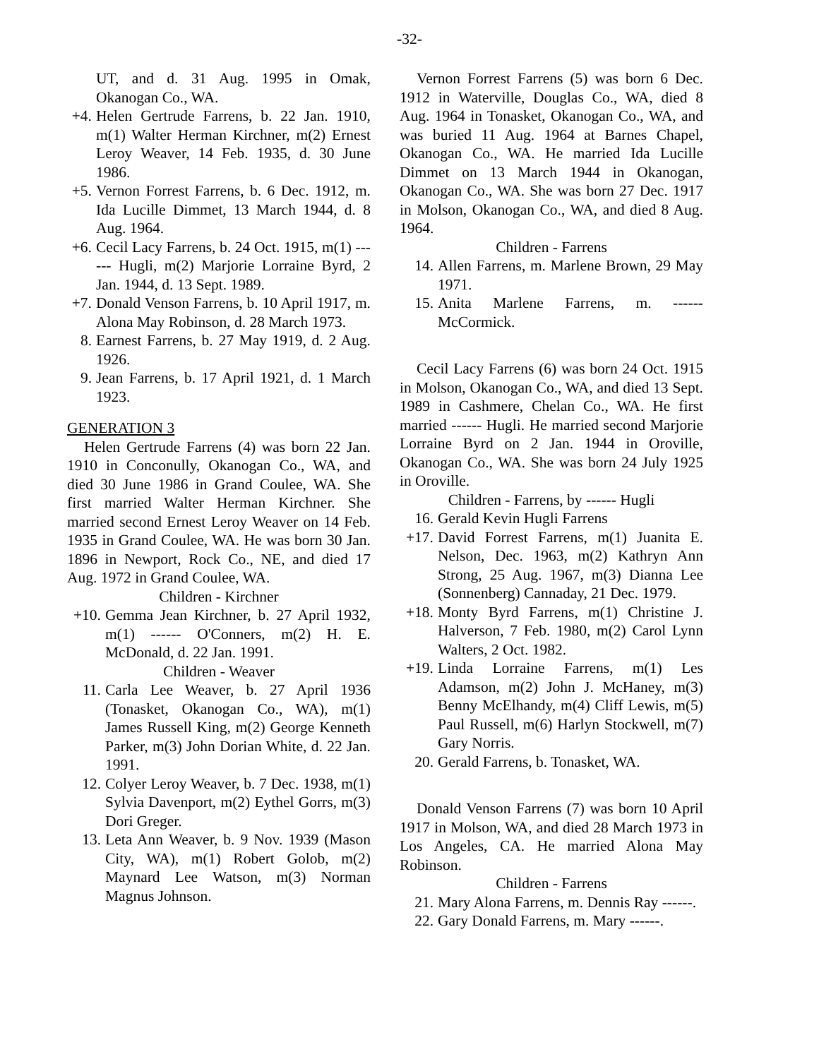-32-
UT, and d. 31 Aug. 1995 in Omak, Okanogan Co., WA.
+4. Helen Gertrude Farrens, b. 22 Jan. 1910, m(1) Walter Herman Kirchner, m(2) Ernest Leroy Weaver, 14 Feb. 1935, d. 30 June 1986.
+5. Vernon Forrest Farrens, b. 6 Dec. 1912, m. Ida Lucille Dimmet, 13 March 1944, d. 8 Aug. 1964.
+6. Cecil Lacy Farrens, b. 24 Oct. 1915, m(1) ------ Hugli, m(2) Marjorie Lorraine Byrd, 2 Jan. 1944, d. 13 Sept. 1989.
+7. Donald Venson Farrens, b. 10 April 1917, m. Alona May Robinson, d. 28 March 1973.
8. Earnest Farrens, b. 27 May 1919, d. 2 Aug. 1926.
9. Jean Farrens, b. 17 April 1921, d. 1 March 1923.
GENERATION 3
Helen Gertrude Farrens (4) was born 22 Jan. 1910 in Conconully, Okanogan Co., WA, and died 30 June 1986 in Grand Coulee, WA. She first married Walter Herman Kirchner. She married second Ernest Leroy Weaver on 14 Feb. 1935 in Grand Coulee, WA. He was born 30 Jan. 1896 in Newport, Rock Co., NE, and died 17 Aug. 1972 in Grand Coulee, WA.
Children - Kirchner
+10. Gemma Jean Kirchner, b. 27 April 1932, m(1) ------ O'Conners, m(2) H. E. McDonald, d. 22 Jan. 1991.
Children - Weaver
11. Carla Lee Weaver, b. 27 April 1936 (Tonasket, Okanogan Co., WA), m(1) James Russell King, m(2) George Kenneth Parker, m(3) John Dorian White, d. 22 Jan. 1991.
12. Colyer Leroy Weaver, b. 7 Dec. 1938, m(1) Sylvia Davenport, m(2) Eythel Gorrs, m(3) Dori Greger.
13. Leta Ann Weaver, b. 9 Nov. 1939 (Mason City, WA), m(1) Robert Golob, m(2) Maynard Lee Watson, m(3) Norman Magnus Johnson.
Vernon Forrest Farrens (5) was born 6 Dec. 1912 in Waterville, Douglas Co., WA, died 8 Aug. 1964 in Tonasket, Okanogan Co., WA, and was buried 11 Aug. 1964 at Barnes Chapel, Okanogan Co., WA. He married Ida Lucille Dimmet on 13 March 1944 in Okanogan, Okanogan Co., WA. She was born 27 Dec. 1917 in Molson, Okanogan Co., WA, and died 8 Aug. 1964.
Children - Farrens
14. Allen Farrens, m. Marlene Brown, 29 May 1971.
15. Anita Marlene Farrens, m. ------ McCormick.
Cecil Lacy Farrens (6) was born 24 Oct. 1915 in Molson, Okanogan Co., WA, and died 13 Sept. 1989 in Cashmere, Chelan Co., WA. He first married ------ Hugli. He married second Marjorie Lorraine Byrd on 2 Jan. 1944 in Oroville, Okanogan Co., WA. She was born 24 July 1925 in Oroville.
Children - Farrens, by ------ Hugli
16. Gerald Kevin Hugli Farrens
+17. David Forrest Farrens, m(1) Juanita E. Nelson, Dec. 1963, m(2) Kathryn Ann Strong, 25 Aug. 1967, m(3) Dianna Lee (Sonnenberg) Cannaday, 21 Dec. 1979.
+18. Monty Byrd Farrens, m(1) Christine J. Halverson, 7 Feb. 1980, m(2) Carol Lynn Walters, 2 Oct. 1982.
+19. Linda Lorraine Farrens, m(1) Les Adamson, m(2) John J. McHaney, m(3) Benny McElhandy, m(4) Cliff Lewis, m(5) Paul Russell, m(6) Harlyn Stockwell, m(7) Gary Norris.
20. Gerald Farrens, b. Tonasket, WA.
Donald Venson Farrens (7) was born 10 April 1917 in Molson, WA, and died 28 March 1973 in Los Angeles, CA. He married Alona May Robinson.
Children - Farrens
21. Mary Alona Farrens, m. Dennis Ray ------.
22. Gary Donald Farrens, m. Mary ------.